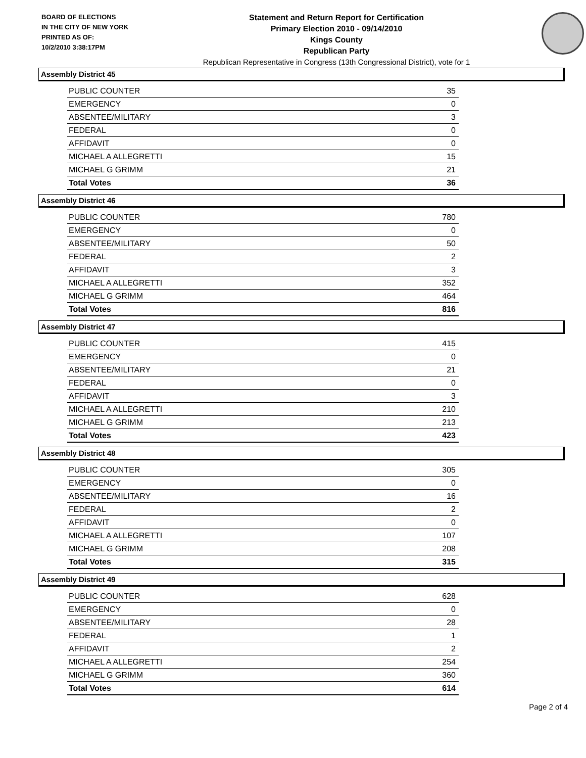BOARD OF ELECTIONS
IN THE CITY OF NEW YORK
PRINTED AS OF:
10/2/2010 3:38:17PM
Statement and Return Report for Certification
Primary Election 2010 - 09/14/2010
Kings County
Republican Party
Republican Representative in Congress (13th Congressional District), vote for 1
Assembly District 45
| PUBLIC COUNTER | 35 |
| EMERGENCY | 0 |
| ABSENTEE/MILITARY | 3 |
| FEDERAL | 0 |
| AFFIDAVIT | 0 |
| MICHAEL A ALLEGRETTI | 15 |
| MICHAEL G GRIMM | 21 |
| Total Votes | 36 |
Assembly District 46
| PUBLIC COUNTER | 780 |
| EMERGENCY | 0 |
| ABSENTEE/MILITARY | 50 |
| FEDERAL | 2 |
| AFFIDAVIT | 3 |
| MICHAEL A ALLEGRETTI | 352 |
| MICHAEL G GRIMM | 464 |
| Total Votes | 816 |
Assembly District 47
| PUBLIC COUNTER | 415 |
| EMERGENCY | 0 |
| ABSENTEE/MILITARY | 21 |
| FEDERAL | 0 |
| AFFIDAVIT | 3 |
| MICHAEL A ALLEGRETTI | 210 |
| MICHAEL G GRIMM | 213 |
| Total Votes | 423 |
Assembly District 48
| PUBLIC COUNTER | 305 |
| EMERGENCY | 0 |
| ABSENTEE/MILITARY | 16 |
| FEDERAL | 2 |
| AFFIDAVIT | 0 |
| MICHAEL A ALLEGRETTI | 107 |
| MICHAEL G GRIMM | 208 |
| Total Votes | 315 |
Assembly District 49
| PUBLIC COUNTER | 628 |
| EMERGENCY | 0 |
| ABSENTEE/MILITARY | 28 |
| FEDERAL | 1 |
| AFFIDAVIT | 2 |
| MICHAEL A ALLEGRETTI | 254 |
| MICHAEL G GRIMM | 360 |
| Total Votes | 614 |
Page 2 of 4